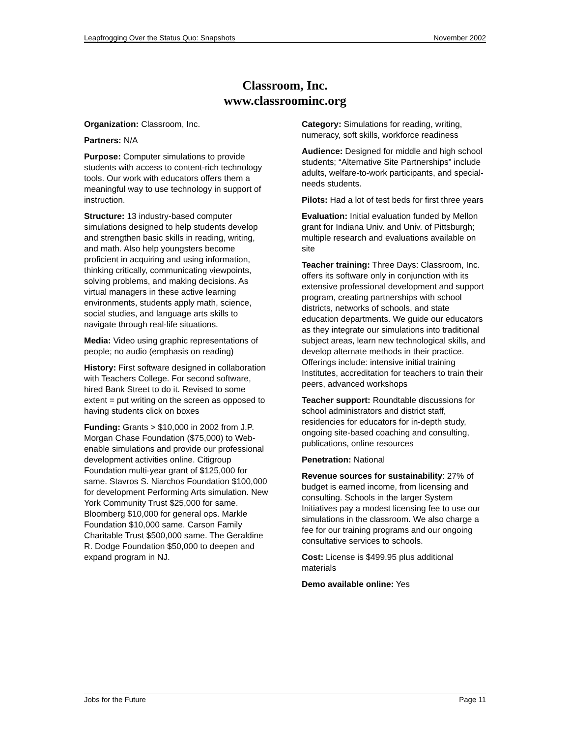Leapfrogging Over the Status Quo: Snapshots November 2002
Classroom, Inc.
www.classroominc.org
Organization: Classroom, Inc.
Partners: N/A
Purpose: Computer simulations to provide students with access to content-rich technology tools. Our work with educators offers them a meaningful way to use technology in support of instruction.
Structure: 13 industry-based computer simulations designed to help students develop and strengthen basic skills in reading, writing, and math. Also help youngsters become proficient in acquiring and using information, thinking critically, communicating viewpoints, solving problems, and making decisions. As virtual managers in these active learning environments, students apply math, science, social studies, and language arts skills to navigate through real-life situations.
Media: Video using graphic representations of people; no audio (emphasis on reading)
History: First software designed in collaboration with Teachers College. For second software, hired Bank Street to do it. Revised to some extent = put writing on the screen as opposed to having students click on boxes
Funding: Grants > $10,000 in 2002 from J.P. Morgan Chase Foundation ($75,000) to Web-enable simulations and provide our professional development activities online. Citigroup Foundation multi-year grant of $125,000 for same. Stavros S. Niarchos Foundation $100,000 for development Performing Arts simulation. New York Community Trust $25,000 for same. Bloomberg $10,000 for general ops. Markle Foundation $10,000 same. Carson Family Charitable Trust $500,000 same. The Geraldine R. Dodge Foundation $50,000 to deepen and expand program in NJ.
Category: Simulations for reading, writing, numeracy, soft skills, workforce readiness
Audience: Designed for middle and high school students; “Alternative Site Partnerships” include adults, welfare-to-work participants, and special-needs students.
Pilots: Had a lot of test beds for first three years
Evaluation: Initial evaluation funded by Mellon grant for Indiana Univ. and Univ. of Pittsburgh; multiple research and evaluations available on site
Teacher training: Three Days: Classroom, Inc. offers its software only in conjunction with its extensive professional development and support program, creating partnerships with school districts, networks of schools, and state education departments. We guide our educators as they integrate our simulations into traditional subject areas, learn new technological skills, and develop alternate methods in their practice. Offerings include: intensive initial training Institutes, accreditation for teachers to train their peers, advanced workshops
Teacher support: Roundtable discussions for school administrators and district staff, residencies for educators for in-depth study, ongoing site-based coaching and consulting, publications, online resources
Penetration: National
Revenue sources for sustainability: 27% of budget is earned income, from licensing and consulting. Schools in the larger System Initiatives pay a modest licensing fee to use our simulations in the classroom. We also charge a fee for our training programs and our ongoing consultative services to schools.
Cost: License is $499.95 plus additional materials
Demo available online: Yes
Jobs for the Future Page 11